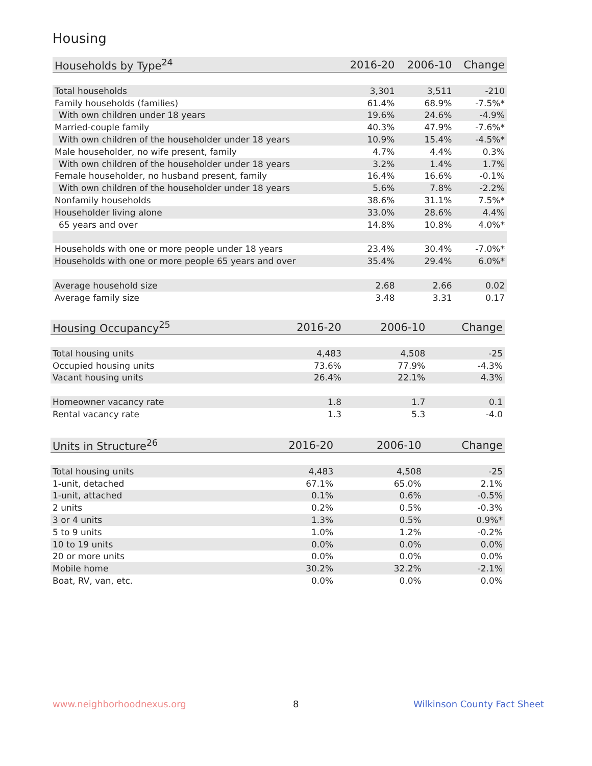Housing
| Households by Type<sup>24</sup> | 2016-20 | 2006-10 | Change |
| --- | --- | --- | --- |
| Total households | 3,301 | 3,511 | -210 |
| Family households (families) | 61.4% | 68.9% | -7.5%* |
| With own children under 18 years | 19.6% | 24.6% | -4.9% |
| Married-couple family | 40.3% | 47.9% | -7.6%* |
| With own children of the householder under 18 years | 10.9% | 15.4% | -4.5%* |
| Male householder, no wife present, family | 4.7% | 4.4% | 0.3% |
| With own children of the householder under 18 years | 3.2% | 1.4% | 1.7% |
| Female householder, no husband present, family | 16.4% | 16.6% | -0.1% |
| With own children of the householder under 18 years | 5.6% | 7.8% | -2.2% |
| Nonfamily households | 38.6% | 31.1% | 7.5%* |
| Householder living alone | 33.0% | 28.6% | 4.4% |
| 65 years and over | 14.8% | 10.8% | 4.0%* |
| Households with one or more people under 18 years | 23.4% | 30.4% | -7.0%* |
| Households with one or more people 65 years and over | 35.4% | 29.4% | 6.0%* |
| Average household size | 2.68 | 2.66 | 0.02 |
| Average family size | 3.48 | 3.31 | 0.17 |
| Housing Occupancy<sup>25</sup> | 2016-20 | 2006-10 | Change |
| --- | --- | --- | --- |
| Total housing units | 4,483 | 4,508 | -25 |
| Occupied housing units | 73.6% | 77.9% | -4.3% |
| Vacant housing units | 26.4% | 22.1% | 4.3% |
| Homeowner vacancy rate | 1.8 | 1.7 | 0.1 |
| Rental vacancy rate | 1.3 | 5.3 | -4.0 |
| Units in Structure<sup>26</sup> | 2016-20 | 2006-10 | Change |
| --- | --- | --- | --- |
| Total housing units | 4,483 | 4,508 | -25 |
| 1-unit, detached | 67.1% | 65.0% | 2.1% |
| 1-unit, attached | 0.1% | 0.6% | -0.5% |
| 2 units | 0.2% | 0.5% | -0.3% |
| 3 or 4 units | 1.3% | 0.5% | 0.9%* |
| 5 to 9 units | 1.0% | 1.2% | -0.2% |
| 10 to 19 units | 0.0% | 0.0% | 0.0% |
| 20 or more units | 0.0% | 0.0% | 0.0% |
| Mobile home | 30.2% | 32.2% | -2.1% |
| Boat, RV, van, etc. | 0.0% | 0.0% | 0.0% |
www.neighborhoodnexus.org 8 Wilkinson County Fact Sheet